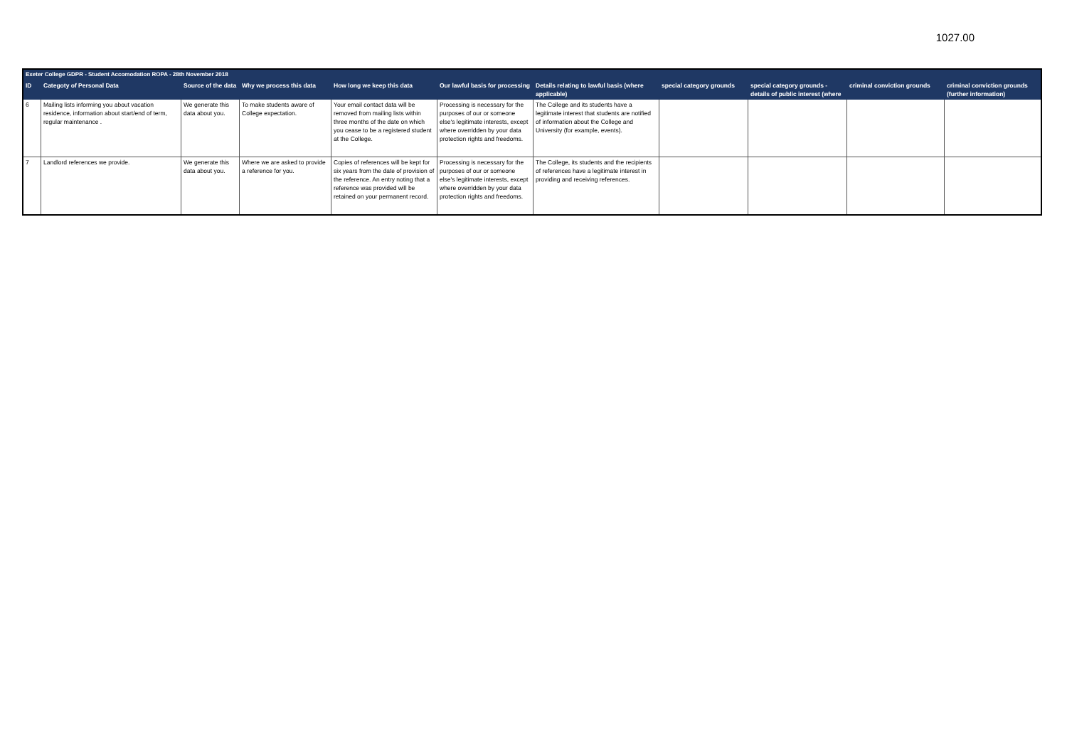1027.00
| Exeter College GDPR - Student Accomodation ROPA - 28th November 2018 | | | | | | | | | | |
| --- | --- | --- | --- | --- | --- | --- | --- | --- | --- | --- |
| ID | Categoty of Personal Data | Source of the data | Why we process this data | How long we keep this data | Our lawful basis for processing | Details relating to lawful basis (where applicable) | special category grounds | special category grounds - details of public interest (where | criminal conviction grounds | criminal conviction grounds (further information) |
| 6 | Mailing lists informing you about vacation residence, information about start/end of term, regular maintenance . | We generate this data about you. | To make students aware of College expectation. | Your email contact data will be removed from mailing lists within three months of the date on which you cease to be a registered student at the College. | Processing is necessary for the purposes of our or someone else's legitimate interests, except where overridden by your data protection rights and freedoms. | The College and its students have a legitimate interest that students are notified of information about the College and University (for example, events). | | | | |
| 7 | Landlord references we provide. | We generate this data about you. | Where we are asked to provide a reference for you. | Copies of references will be kept for six years from the date of provision of the reference. An entry noting that a reference was provided will be retained on your permanent record. | Processing is necessary for the purposes of our or someone else's legitimate interests, except where overridden by your data protection rights and freedoms. | The College, its students and the recipients of references have a legitimate interest in providing and receiving references. | | | | |